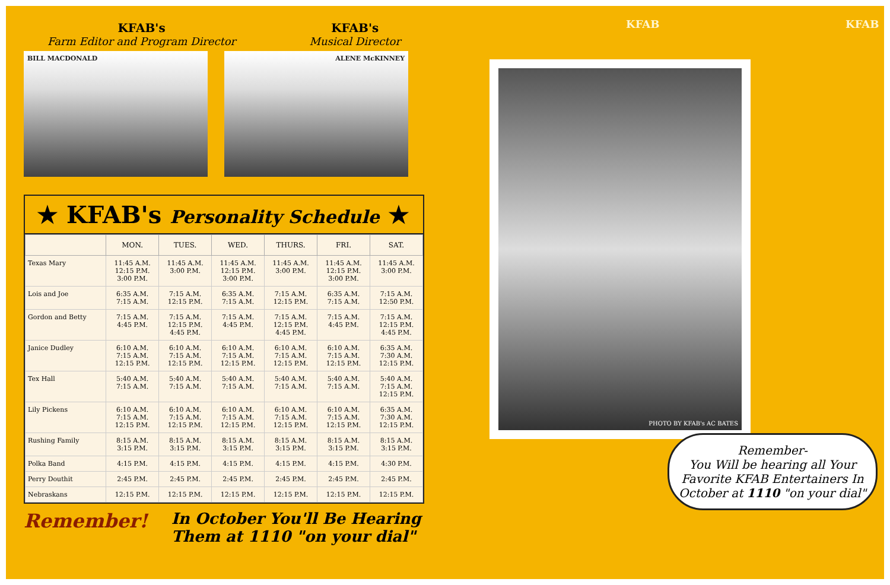KFAB's
Farm Editor and Program Director
KFAB's
Musical Director
BILL MACDONALD ALENE McKINNEY
★ KFAB's Personality Schedule ★
| | MON. | TUES. | WED. | THURS. | FRI. | SAT. |
| --- | --- | --- | --- | --- | --- | --- |
| Texas Mary | 11:45 A.M. 12:15 P.M. 3:00 P.M. | 11:45 A.M. 3:00 P.M. | 11:45 A.M. 12:15 P.M. 3:00 P.M. | 11:45 A.M. 3:00 P.M. | 11:45 A.M. 12:15 P.M. 3:00 P.M. | 11:45 A.M. 3:00 P.M. |
| Lois and Joe | 6:35 A.M. 7:15 A.M. | 7:15 A.M. 12:15 P.M. | 6:35 A.M. 7:15 A.M. | 7:15 A.M. 12:15 P.M. | 6:35 A.M. 7:15 A.M. | 7:15 A.M. 12:50 P.M. |
| Gordon and Betty | 7:15 A.M. 4:45 P.M. | 7:15 A.M. 12:15 P.M. 4:45 P.M. | 7:15 A.M. 4:45 P.M. | 7:15 A.M. 12:15 P.M. 4:45 P.M. | 7:15 A.M. 4:45 P.M. | 7:15 A.M. 12:15 P.M. 4:45 P.M. |
| Janice Dudley | 6:10 A.M. 7:15 A.M. 12:15 P.M. | 6:10 A.M. 7:15 A.M. 12:15 P.M. | 6:10 A.M. 7:15 A.M. 12:15 P.M. | 6:10 A.M. 7:15 A.M. 12:15 P.M. | 6:10 A.M. 7:15 A.M. 12:15 P.M. | 6:35 A.M. 7:30 A.M. 12:15 P.M. |
| Tex Hall | 5:40 A.M. 7:15 A.M. | 5:40 A.M. 7:15 A.M. | 5:40 A.M. 7:15 A.M. | 5:40 A.M. 7:15 A.M. | 5:40 A.M. 7:15 A.M. | 5:40 A.M. 7:15 A.M. 12:15 P.M. |
| Lily Pickens | 6:10 A.M. 7:15 A.M. 12:15 P.M. | 6:10 A.M. 7:15 A.M. 12:15 P.M. | 6:10 A.M. 7:15 A.M. 12:15 P.M. | 6:10 A.M. 7:15 A.M. 12:15 P.M. | 6:10 A.M. 7:15 A.M. 12:15 P.M. | 6:35 A.M. 7:30 A.M. 12:15 P.M. |
| Rushing Family | 8:15 A.M. 3:15 P.M. | 8:15 A.M. 3:15 P.M. | 8:15 A.M. 3:15 P.M. | 8:15 A.M. 3:15 P.M. | 8:15 A.M. 3:15 P.M. | 8:15 A.M. 3:15 P.M. |
| Polka Band | 4:15 P.M. | 4:15 P.M. | 4:15 P.M. | 4:15 P.M. | 4:15 P.M. | 4:30 P.M. |
| Perry Douthit | 2:45 P.M. | 2:45 P.M. | 2:45 P.M. | 2:45 P.M. | 2:45 P.M. | 2:45 P.M. |
| Nebraskans | 12:15 P.M. | 12:15 P.M. | 12:15 P.M. | 12:15 P.M. | 12:15 P.M. | 12:15 P.M. |
Remember! In October You'll Be Hearing Them at 1110 "on your dial"
KFAB KFAB
PHOTO BY KFAB's AC BATES
Remember-
You Will be hearing all Your Favorite KFAB Entertainers In October at 1110 "on your dial"